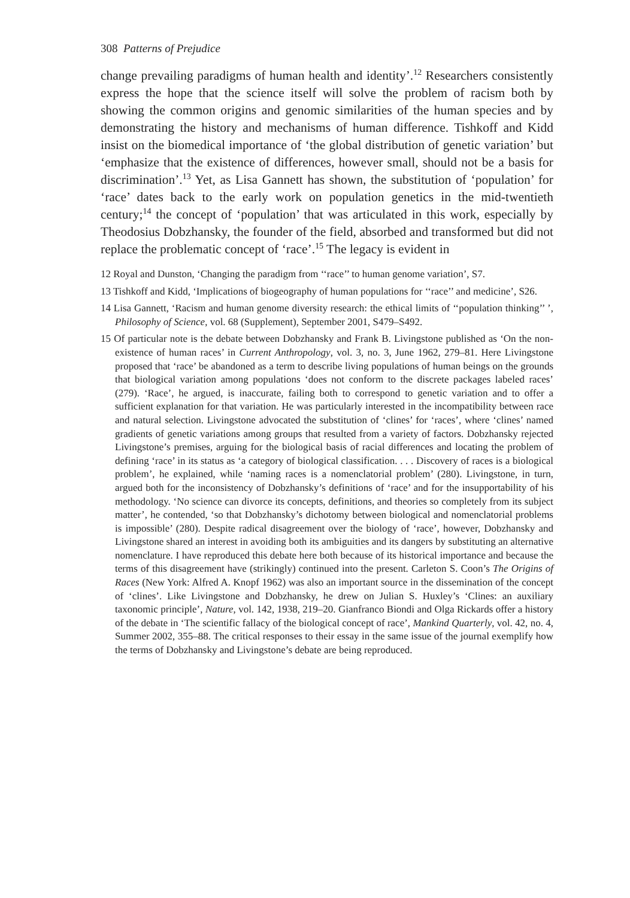308 Patterns of Prejudice
change prevailing paradigms of human health and identity’.<sup>12</sup> Researchers consistently express the hope that the science itself will solve the problem of racism both by showing the common origins and genomic similarities of the human species and by demonstrating the history and mechanisms of human difference. Tishkoff and Kidd insist on the biomedical importance of ‘the global distribution of genetic variation’ but ‘emphasize that the existence of differences, however small, should not be a basis for discrimination’.<sup>13</sup> Yet, as Lisa Gannett has shown, the substitution of ‘population’ for ‘race’ dates back to the early work on population genetics in the mid-twentieth century;<sup>14</sup> the concept of ‘population’ that was articulated in this work, especially by Theodosius Dobzhansky, the founder of the field, absorbed and transformed but did not replace the problematic concept of ‘race’.<sup>15</sup> The legacy is evident in
12 Royal and Dunston, ‘Changing the paradigm from ‘‘race’’ to human genome variation’, S7.
13 Tishkoff and Kidd, ‘Implications of biogeography of human populations for ‘‘race’’ and medicine’, S26.
14 Lisa Gannett, ‘Racism and human genome diversity research: the ethical limits of ‘‘population thinking’’ ’, Philosophy of Science, vol. 68 (Supplement), September 2001, S479–S492.
15 Of particular note is the debate between Dobzhansky and Frank B. Livingstone published as ‘On the non-existence of human races’ in Current Anthropology, vol. 3, no. 3, June 1962, 279–81. Here Livingstone proposed that ‘race’ be abandoned as a term to describe living populations of human beings on the grounds that biological variation among populations ‘does not conform to the discrete packages labeled races’ (279). ‘Race’, he argued, is inaccurate, failing both to correspond to genetic variation and to offer a sufficient explanation for that variation. He was particularly interested in the incompatibility between race and natural selection. Livingstone advocated the substitution of ‘clines’ for ‘races’, where ‘clines’ named gradients of genetic variations among groups that resulted from a variety of factors. Dobzhansky rejected Livingstone’s premises, arguing for the biological basis of racial differences and locating the problem of defining ‘race’ in its status as ‘a category of biological classification. . . . Discovery of races is a biological problem’, he explained, while ‘naming races is a nomenclatorial problem’ (280). Livingstone, in turn, argued both for the inconsistency of Dobzhansky’s definitions of ‘race’ and for the insupportability of his methodology. ‘No science can divorce its concepts, definitions, and theories so completely from its subject matter’, he contended, ‘so that Dobzhansky’s dichotomy between biological and nomenclatorial problems is impossible’ (280). Despite radical disagreement over the biology of ‘race’, however, Dobzhansky and Livingstone shared an interest in avoiding both its ambiguities and its dangers by substituting an alternative nomenclature. I have reproduced this debate here both because of its historical importance and because the terms of this disagreement have (strikingly) continued into the present. Carleton S. Coon’s The Origins of Races (New York: Alfred A. Knopf 1962) was also an important source in the dissemination of the concept of ‘clines’. Like Livingstone and Dobzhansky, he drew on Julian S. Huxley’s ‘Clines: an auxiliary taxonomic principle’, Nature, vol. 142, 1938, 219–20. Gianfranco Biondi and Olga Rickards offer a history of the debate in ‘The scientific fallacy of the biological concept of race’, Mankind Quarterly, vol. 42, no. 4, Summer 2002, 355–88. The critical responses to their essay in the same issue of the journal exemplify how the terms of Dobzhansky and Livingstone’s debate are being reproduced.